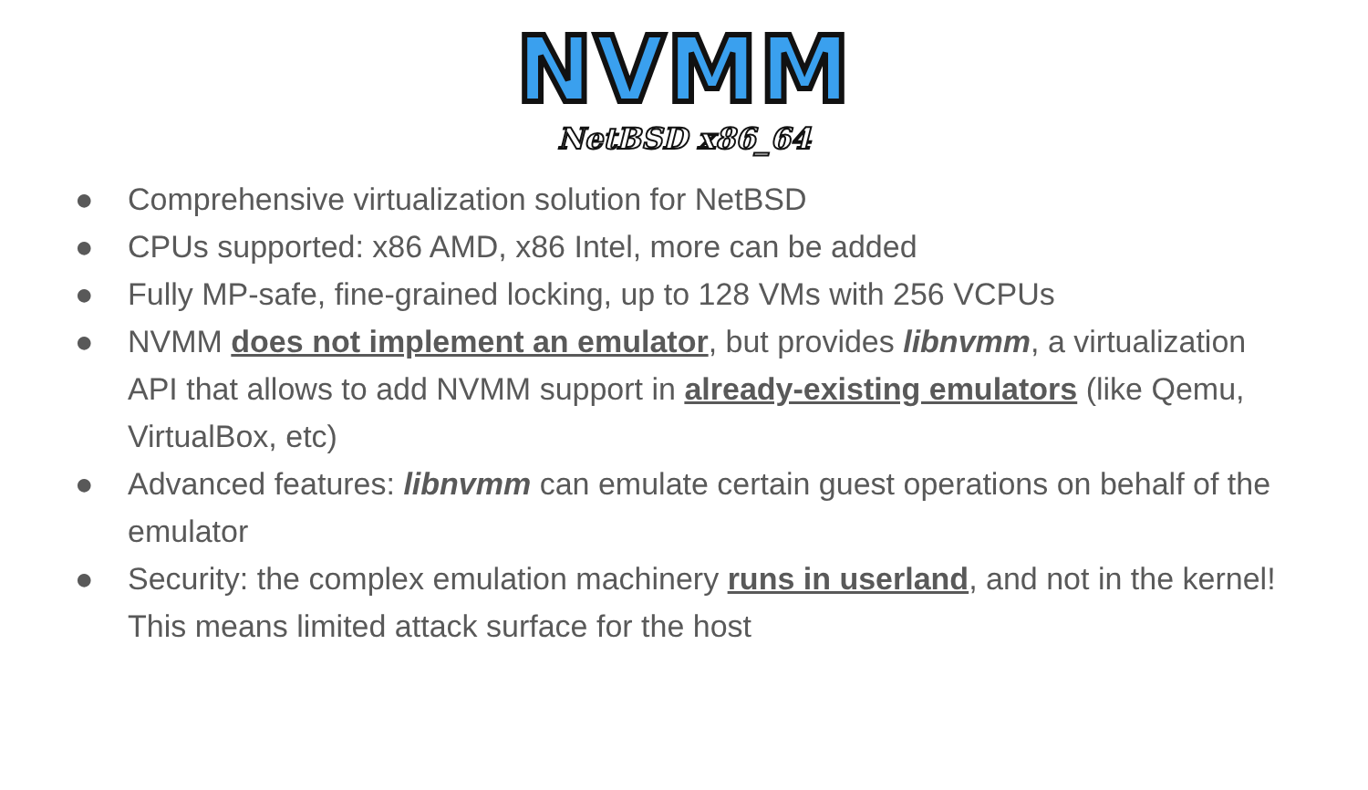NVMM
NetBSD x86_64
● Comprehensive virtualization solution for NetBSD
● CPUs supported: x86 AMD, x86 Intel, more can be added
● Fully MP-safe, fine-grained locking, up to 128 VMs with 256 VCPUs
● NVMM does not implement an emulator, but provides libnvmm, a virtualization API that allows to add NVMM support in already-existing emulators (like Qemu, VirtualBox, etc)
● Advanced features: libnvmm can emulate certain guest operations on behalf of the emulator
● Security: the complex emulation machinery runs in userland, and not in the kernel! This means limited attack surface for the host